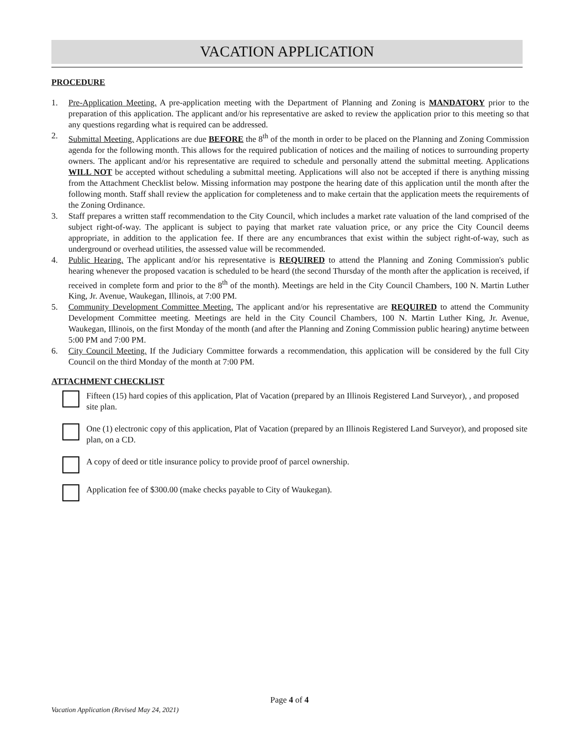VACATION APPLICATION
PROCEDURE
1. Pre-Application Meeting. A pre-application meeting with the Department of Planning and Zoning is MANDATORY prior to the preparation of this application. The applicant and/or his representative are asked to review the application prior to this meeting so that any questions regarding what is required can be addressed.
2. Submittal Meeting. Applications are due BEFORE the 8<sup>th</sup> of the month in order to be placed on the Planning and Zoning Commission agenda for the following month. This allows for the required publication of notices and the mailing of notices to surrounding property owners. The applicant and/or his representative are required to schedule and personally attend the submittal meeting. Applications WILL NOT be accepted without scheduling a submittal meeting. Applications will also not be accepted if there is anything missing from the Attachment Checklist below. Missing information may postpone the hearing date of this application until the month after the following month. Staff shall review the application for completeness and to make certain that the application meets the requirements of the Zoning Ordinance.
3. Staff prepares a written staff recommendation to the City Council, which includes a market rate valuation of the land comprised of the subject right-of-way. The applicant is subject to paying that market rate valuation price, or any price the City Council deems appropriate, in addition to the application fee. If there are any encumbrances that exist within the subject right-of-way, such as underground or overhead utilities, the assessed value will be recommended.
4. Public Hearing. The applicant and/or his representative is REQUIRED to attend the Planning and Zoning Commission's public hearing whenever the proposed vacation is scheduled to be heard (the second Thursday of the month after the application is received, if received in complete form and prior to the 8<sup>th</sup> of the month). Meetings are held in the City Council Chambers, 100 N. Martin Luther King, Jr. Avenue, Waukegan, Illinois, at 7:00 PM.
5. Community Development Committee Meeting. The applicant and/or his representative are REQUIRED to attend the Community Development Committee meeting. Meetings are held in the City Council Chambers, 100 N. Martin Luther King, Jr. Avenue, Waukegan, Illinois, on the first Monday of the month (and after the Planning and Zoning Commission public hearing) anytime between 5:00 PM and 7:00 PM.
6. City Council Meeting. If the Judiciary Committee forwards a recommendation, this application will be considered by the full City Council on the third Monday of the month at 7:00 PM.
ATTACHMENT CHECKLIST
Fifteen (15) hard copies of this application, Plat of Vacation (prepared by an Illinois Registered Land Surveyor), , and proposed site plan.
One (1) electronic copy of this application, Plat of Vacation (prepared by an Illinois Registered Land Surveyor), and proposed site plan, on a CD.
A copy of deed or title insurance policy to provide proof of parcel ownership.
Application fee of $300.00 (make checks payable to City of Waukegan).
Page 4 of 4
Vacation Application (Revised May 24, 2021)